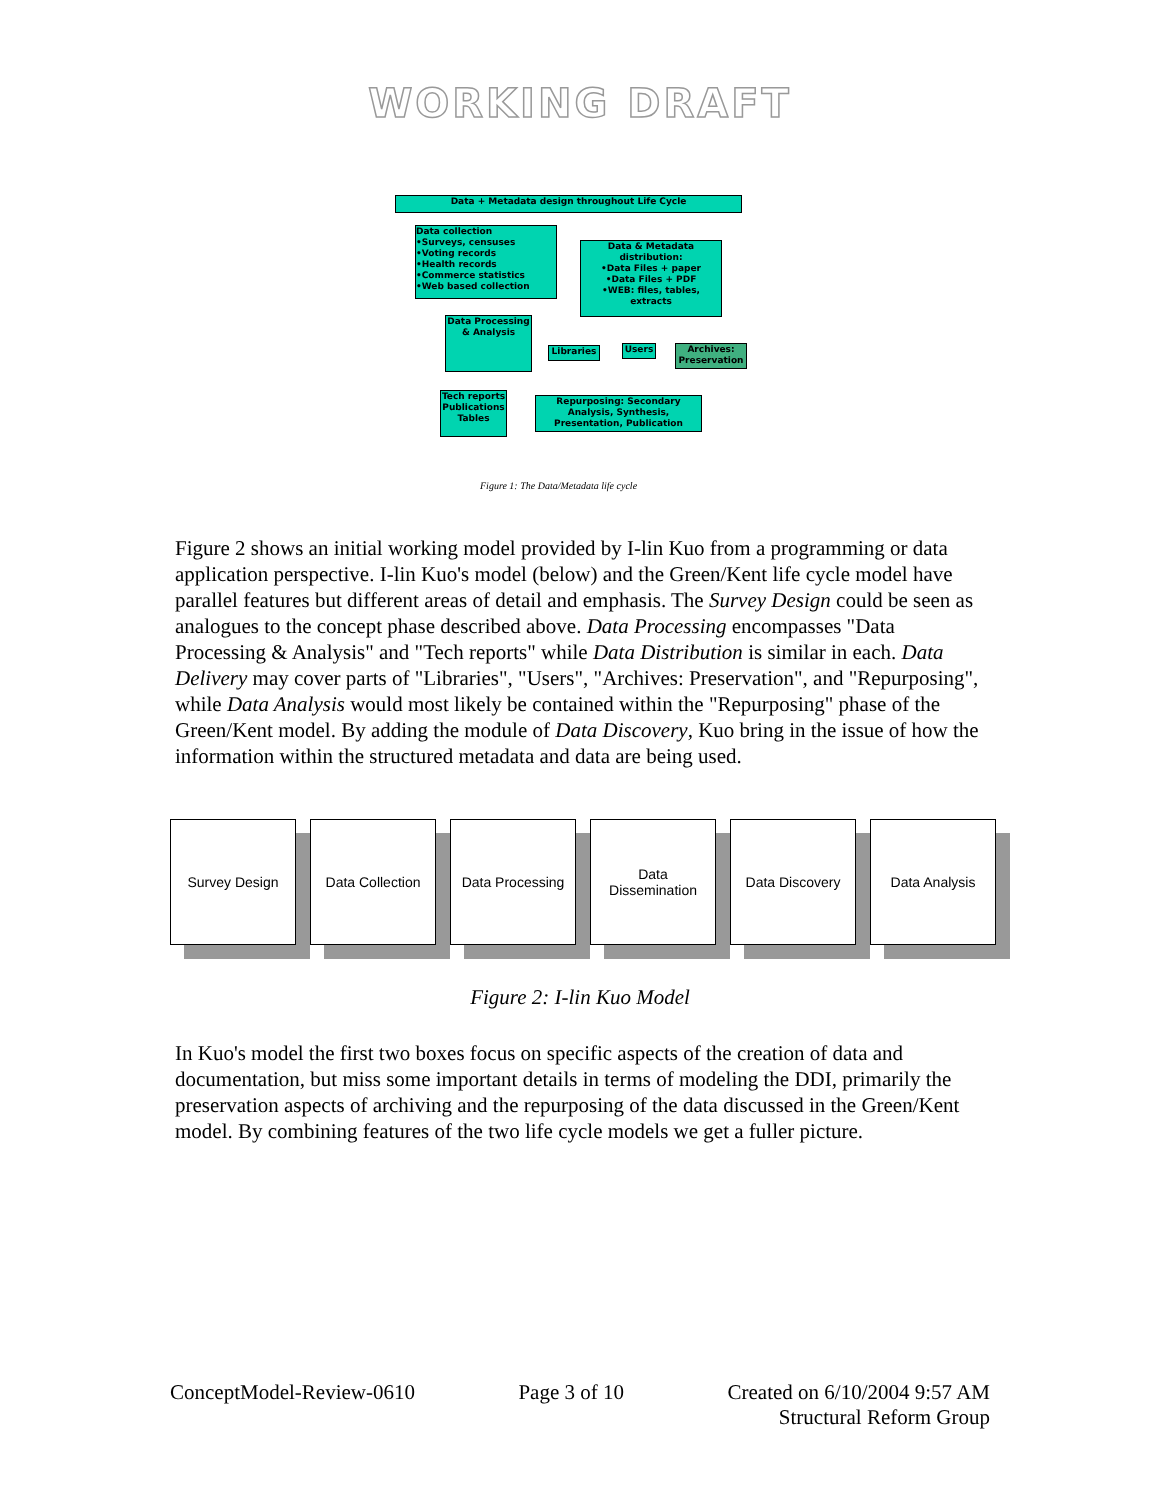WORKING DRAFT
Data + Metadata design throughout Life Cycle
Data collection
•Surveys, censuses
•Voting records
•Health records
•Commerce statistics
•Web based collection
Data & Metadata distribution:
•Data Files + paper
•Data Files + PDF
•WEB: files, tables, extracts
Data Processing & Analysis
Libraries Users
Archives: Preservation
Tech reports Publications Tables
Repurposing: Secondary Analysis, Synthesis, Presentation, Publication
Figure 1: The Data/Metadata life cycle
Figure 2 shows an initial working model provided by I-lin Kuo from a programming or data application perspective. I-lin Kuo's model (below) and the Green/Kent life cycle model have parallel features but different areas of detail and emphasis. The Survey Design could be seen as analogues to the concept phase described above. Data Processing encompasses "Data Processing & Analysis" and "Tech reports" while Data Distribution is similar in each. Data Delivery may cover parts of "Libraries", "Users", "Archives: Preservation", and "Repurposing", while Data Analysis would most likely be contained within the "Repurposing" phase of the Green/Kent model. By adding the module of Data Discovery, Kuo bring in the issue of how the information within the structured metadata and data are being used.
Survey Design Data Collection
Data Processing
Data
Dissemination
Data Discovery Data Analysis
Figure 2: I-lin Kuo Model
In Kuo's model the first two boxes focus on specific aspects of the creation of data and documentation, but miss some important details in terms of modeling the DDI, primarily the preservation aspects of archiving and the repurposing of the data discussed in the Green/Kent model. By combining features of the two life cycle models we get a fuller picture.
ConceptModel-Review-0610 Page 3 of 10 Created on 6/10/2004 9:57 AM
Structural Reform Group